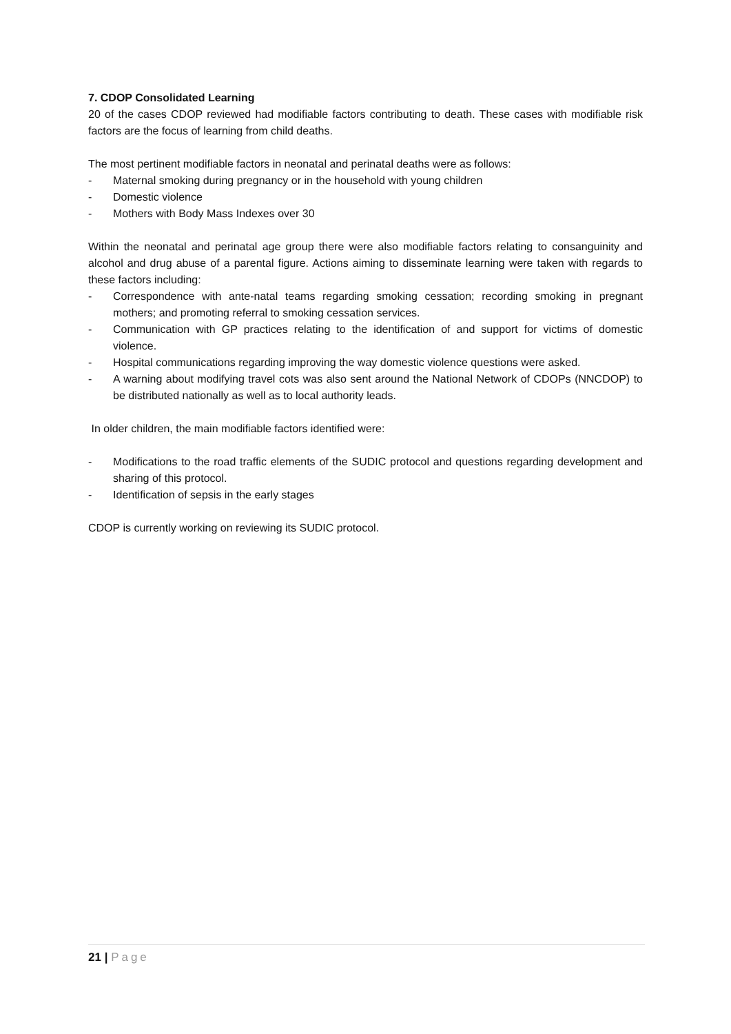7. CDOP Consolidated Learning
20 of the cases CDOP reviewed had modifiable factors contributing to death. These cases with modifiable risk factors are the focus of learning from child deaths.
The most pertinent modifiable factors in neonatal and perinatal deaths were as follows:
- Maternal smoking during pregnancy or in the household with young children
- Domestic violence
- Mothers with Body Mass Indexes over 30
Within the neonatal and perinatal age group there were also modifiable factors relating to consanguinity and alcohol and drug abuse of a parental figure. Actions aiming to disseminate learning were taken with regards to these factors including:
- Correspondence with ante-natal teams regarding smoking cessation; recording smoking in pregnant mothers; and promoting referral to smoking cessation services.
- Communication with GP practices relating to the identification of and support for victims of domestic violence.
- Hospital communications regarding improving the way domestic violence questions were asked.
- A warning about modifying travel cots was also sent around the National Network of CDOPs (NNCDOP) to be distributed nationally as well as to local authority leads.
In older children, the main modifiable factors identified were:
- Modifications to the road traffic elements of the SUDIC protocol and questions regarding development and sharing of this protocol.
- Identification of sepsis in the early stages
CDOP is currently working on reviewing its SUDIC protocol.
21 | Page